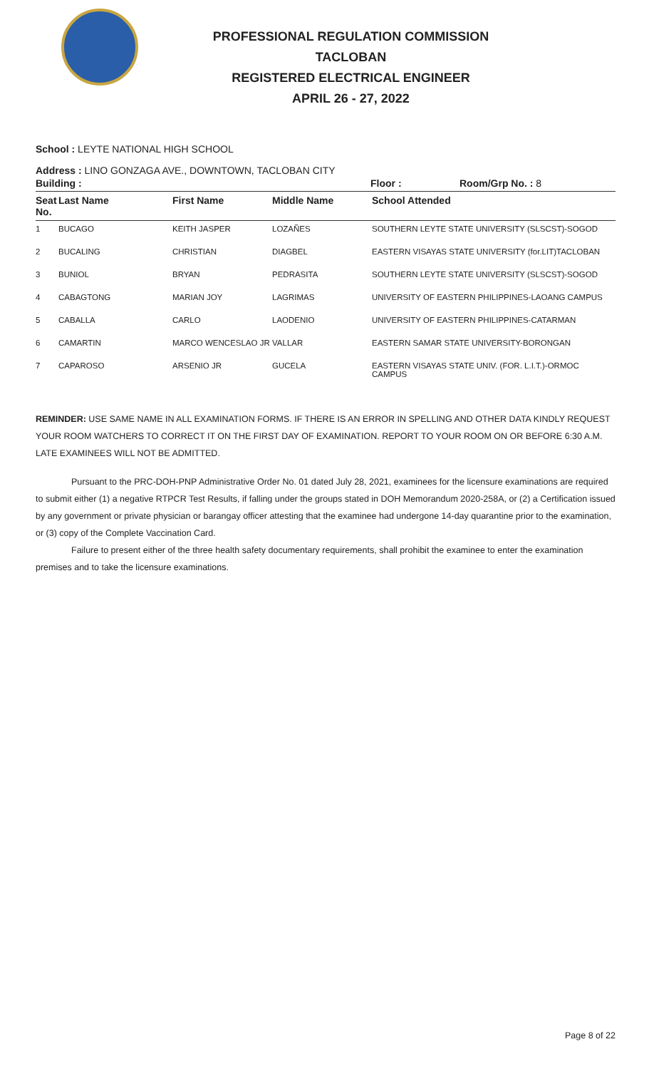PROFESSIONAL REGULATION COMMISSION
TACLOBAN
REGISTERED ELECTRICAL ENGINEER
APRIL 26 - 27, 2022
School : LEYTE NATIONAL HIGH SCHOOL
Address : LINO GONZAGA AVE., DOWNTOWN, TACLOBAN CITY
Building : Floor : Room/Grp No. : 8
| Seat No. | Last Name | First Name | Middle Name | School Attended |
| --- | --- | --- | --- | --- |
| 1 | BUCAGO | KEITH JASPER | LOZAÑES | SOUTHERN LEYTE STATE UNIVERSITY (SLSCST)-SOGOD |
| 2 | BUCALING | CHRISTIAN | DIAGBEL | EASTERN VISAYAS STATE UNIVERSITY (for.LIT)TACLOBAN |
| 3 | BUNIOL | BRYAN | PEDRASITA | SOUTHERN LEYTE STATE UNIVERSITY (SLSCST)-SOGOD |
| 4 | CABAGTONG | MARIAN JOY | LAGRIMAS | UNIVERSITY OF EASTERN PHILIPPINES-LAOANG CAMPUS |
| 5 | CABALLA | CARLO | LAODENIO | UNIVERSITY OF EASTERN PHILIPPINES-CATARMAN |
| 6 | CAMARTIN | MARCO WENCESLAO JR | VALLAR | EASTERN SAMAR STATE UNIVERSITY-BORONGAN |
| 7 | CAPAROSO | ARSENIO JR | GUCELA | EASTERN VISAYAS STATE UNIV. (FOR. L.I.T.)-ORMOC CAMPUS |
REMINDER: USE SAME NAME IN ALL EXAMINATION FORMS. IF THERE IS AN ERROR IN SPELLING AND OTHER DATA KINDLY REQUEST YOUR ROOM WATCHERS TO CORRECT IT ON THE FIRST DAY OF EXAMINATION. REPORT TO YOUR ROOM ON OR BEFORE 6:30 A.M. LATE EXAMINEES WILL NOT BE ADMITTED.
Pursuant to the PRC-DOH-PNP Administrative Order No. 01 dated July 28, 2021, examinees for the licensure examinations are required to submit either (1) a negative RTPCR Test Results, if falling under the groups stated in DOH Memorandum 2020-258A, or (2) a Certification issued by any government or private physician or barangay officer attesting that the examinee had undergone 14-day quarantine prior to the examination, or (3) copy of the Complete Vaccination Card.
Failure to present either of the three health safety documentary requirements, shall prohibit the examinee to enter the examination premises and to take the licensure examinations.
Page 8 of 22